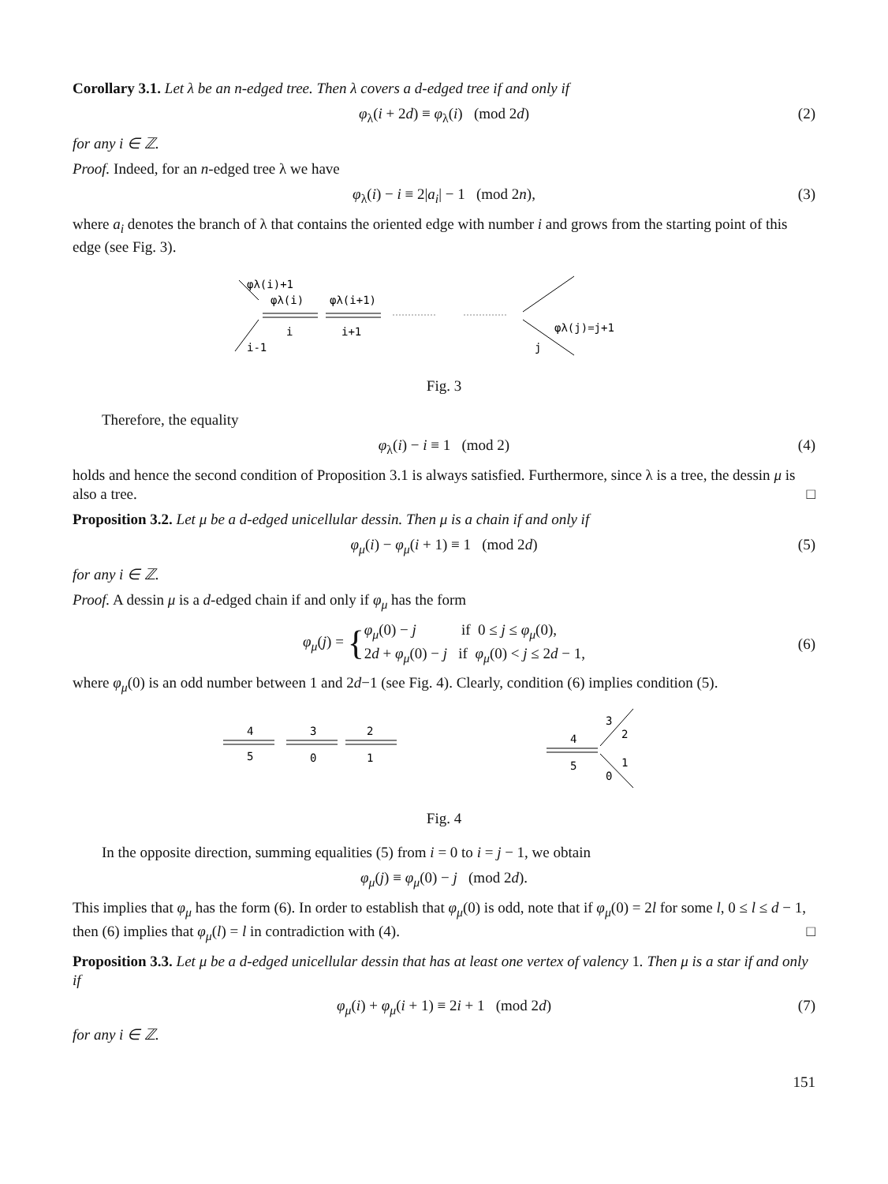Corollary 3.1. Let λ be an n-edged tree. Then λ covers a d-edged tree if and only if
φ<sub>λ</sub>(i + 2d) ≡ φ<sub>λ</sub>(i) (mod 2d) (2)
for any i ∈ ℤ.
Proof. Indeed, for an n-edged tree λ we have
φ<sub>λ</sub>(i) − i ≡ 2|a<sub>i</sub>| − 1 (mod 2n), (3)
where a<sub>i</sub> denotes the branch of λ that contains the oriented edge with number i and grows from the starting point of this edge (see Fig. 3).
φλ(i)+1
φλ(i)
φλ(i+1)
i
i+1
i-1
φλ(j)=j+1
j
Fig. 3
Therefore, the equality
φ<sub>λ</sub>(i) − i ≡ 1 (mod 2) (4)
holds and hence the second condition of Proposition 3.1 is always satisfied. Furthermore, since λ is a tree, the dessin μ is also a tree. □
Proposition 3.2. Let μ be a d-edged unicellular dessin. Then μ is a chain if and only if
φ<sub>μ</sub>(i) − φ<sub>μ</sub>(i + 1) ≡ 1 (mod 2d) (5)
for any i ∈ ℤ.
Proof. A dessin μ is a d-edged chain if and only if φ<sub>μ</sub> has the form
φ<sub>μ</sub>(j) = { φ<sub>μ</sub>(0) − j if 0 ≤ j ≤ φ<sub>μ</sub>(0),
2d + φ<sub>μ</sub>(0) − j if φ<sub>μ</sub>(0) < j ≤ 2d − 1, (6)
where φ<sub>μ</sub>(0) is an odd number between 1 and 2d−1 (see Fig. 4). Clearly, condition (6) implies condition (5).
4
5
3
0
2
1
4
5
3
2
1
0
Fig. 4
In the opposite direction, summing equalities (5) from i = 0 to i = j − 1, we obtain
φ<sub>μ</sub>(j) ≡ φ<sub>μ</sub>(0) − j (mod 2d).
This implies that φ<sub>μ</sub> has the form (6). In order to establish that φ<sub>μ</sub>(0) is odd, note that if φ<sub>μ</sub>(0) = 2l for some l, 0 ≤ l ≤ d − 1, then (6) implies that φ<sub>μ</sub>(l) = l in contradiction with (4). □
Proposition 3.3. Let μ be a d-edged unicellular dessin that has at least one vertex of valency 1. Then μ is a star if and only if
φ<sub>μ</sub>(i) + φ<sub>μ</sub>(i + 1) ≡ 2i + 1 (mod 2d) (7)
for any i ∈ ℤ.
151